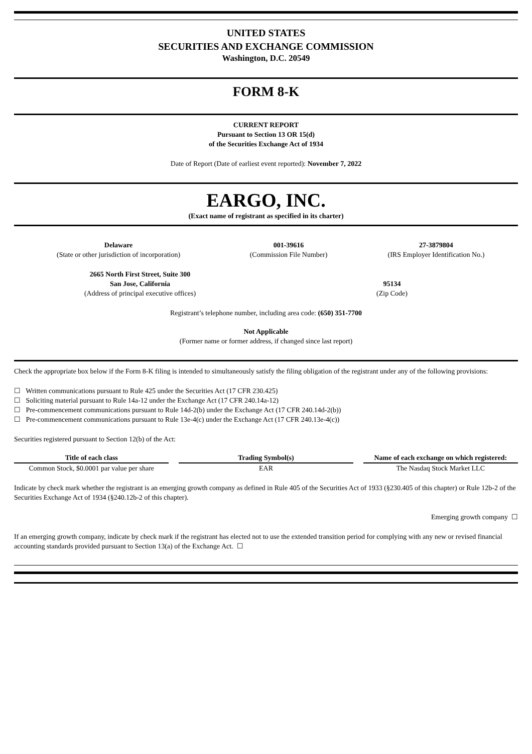UNITED STATES
SECURITIES AND EXCHANGE COMMISSION
Washington, D.C. 20549
FORM 8-K
CURRENT REPORT
Pursuant to Section 13 OR 15(d)
of the Securities Exchange Act of 1934
Date of Report (Date of earliest event reported): November 7, 2022
EARGO, INC.
(Exact name of registrant as specified in its charter)
| Delaware | 001-39616 | 27-3879804 |
| (State or other jurisdiction of incorporation) | (Commission File Number) | (IRS Employer Identification No.) |
| 2665 North First Street, Suite 300 San Jose, California (Address of principal executive offices) | 95134 (Zip Code) |
Registrant’s telephone number, including area code: (650) 351-7700
Not Applicable
(Former name or former address, if changed since last report)
Check the appropriate box below if the Form 8-K filing is intended to simultaneously satisfy the filing obligation of the registrant under any of the following provisions:
☐ Written communications pursuant to Rule 425 under the Securities Act (17 CFR 230.425)
☐ Soliciting material pursuant to Rule 14a-12 under the Exchange Act (17 CFR 240.14a-12)
☐ Pre-commencement communications pursuant to Rule 14d-2(b) under the Exchange Act (17 CFR 240.14d-2(b))
☐ Pre-commencement communications pursuant to Rule 13e-4(c) under the Exchange Act (17 CFR 240.13e-4(c))
Securities registered pursuant to Section 12(b) of the Act:
| Title of each class | Trading Symbol(s) | Name of each exchange on which registered: |
| --- | --- | --- |
| Common Stock, $0.0001 par value per share | EAR | The Nasdaq Stock Market LLC |
Indicate by check mark whether the registrant is an emerging growth company as defined in Rule 405 of the Securities Act of 1933 (§230.405 of this chapter) or Rule 12b-2 of the Securities Exchange Act of 1934 (§240.12b-2 of this chapter).
Emerging growth company ☐
If an emerging growth company, indicate by check mark if the registrant has elected not to use the extended transition period for complying with any new or revised financial accounting standards provided pursuant to Section 13(a) of the Exchange Act. ☐